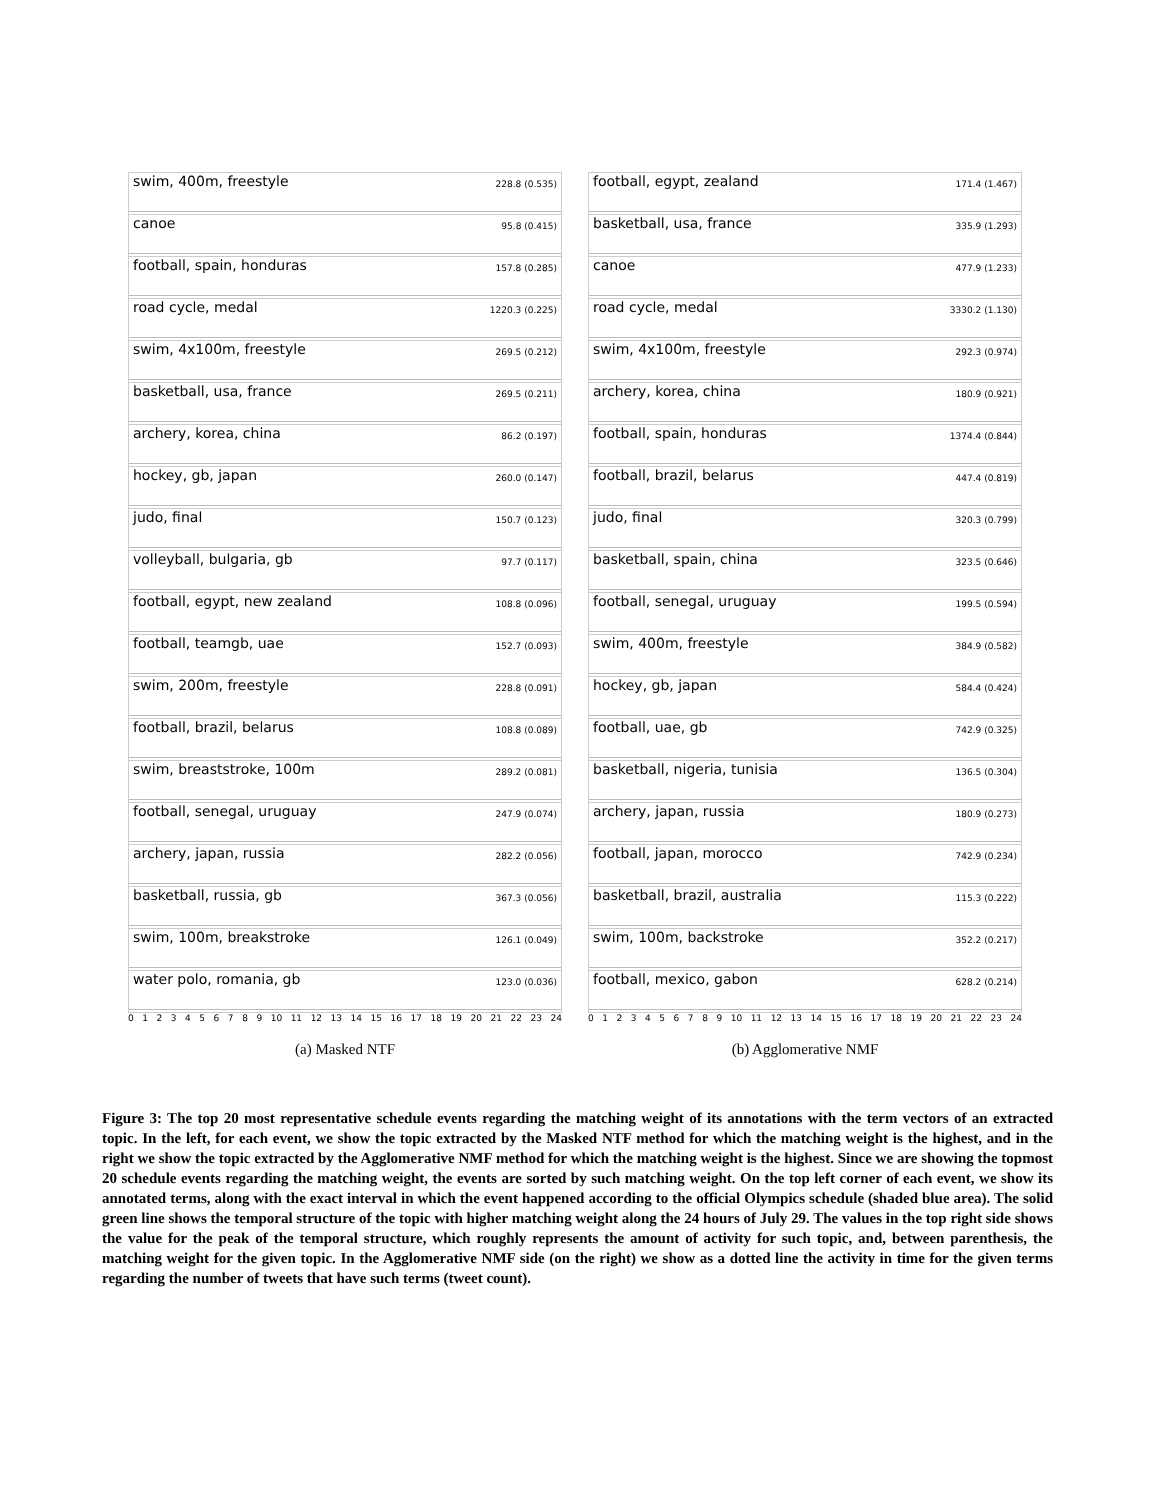swim, 400m, freestyle 228.8 (0.535)
canoe 95.8 (0.415)
football, spain, honduras 157.8 (0.285)
road cycle, medal 1220.3 (0.225)
swim, 4x100m, freestyle 269.5 (0.212)
basketball, usa, france 269.5 (0.211)
archery, korea, china 86.2 (0.197)
hockey, gb, japan 260.0 (0.147)
judo, final 150.7 (0.123)
volleyball, bulgaria, gb 97.7 (0.117)
football, egypt, new zealand 108.8 (0.096)
football, teamgb, uae 152.7 (0.093)
swim, 200m, freestyle 228.8 (0.091)
football, brazil, belarus 108.8 (0.089)
swim, breaststroke, 100m 289.2 (0.081)
football, senegal, uruguay 247.9 (0.074)
archery, japan, russia 282.2 (0.056)
basketball, russia, gb 367.3 (0.056)
swim, 100m, breakstroke 126.1 (0.049)
water polo, romania, gb 123.0 (0.036)
0 1 2 3 4 5 6 7 8 9 10 11 12 13 14 15 16 17 18 19 20 21 22 23 24
(a) Masked NTF
football, egypt, zealand 171.4 (1.467)
basketball, usa, france 335.9 (1.293)
canoe 477.9 (1.233)
road cycle, medal 3330.2 (1.130)
swim, 4x100m, freestyle 292.3 (0.974)
archery, korea, china 180.9 (0.921)
football, spain, honduras 1374.4 (0.844)
football, brazil, belarus 447.4 (0.819)
judo, final 320.3 (0.799)
basketball, spain, china 323.5 (0.646)
football, senegal, uruguay 199.5 (0.594)
swim, 400m, freestyle 384.9 (0.582)
hockey, gb, japan 584.4 (0.424)
football, uae, gb 742.9 (0.325)
basketball, nigeria, tunisia 136.5 (0.304)
archery, japan, russia 180.9 (0.273)
football, japan, morocco 742.9 (0.234)
basketball, brazil, australia 115.3 (0.222)
swim, 100m, backstroke 352.2 (0.217)
football, mexico, gabon 628.2 (0.214)
0 1 2 3 4 5 6 7 8 9 10 11 12 13 14 15 16 17 18 19 20 21 22 23 24
(b) Agglomerative NMF
Figure 3: The top 20 most representative schedule events regarding the matching weight of its annotations with the term vectors of an extracted topic. In the left, for each event, we show the topic extracted by the Masked NTF method for which the matching weight is the highest, and in the right we show the topic extracted by the Agglomerative NMF method for which the matching weight is the highest. Since we are showing the topmost 20 schedule events regarding the matching weight, the events are sorted by such matching weight. On the top left corner of each event, we show its annotated terms, along with the exact interval in which the event happened according to the official Olympics schedule (shaded blue area). The solid green line shows the temporal structure of the topic with higher matching weight along the 24 hours of July 29. The values in the top right side shows the value for the peak of the temporal structure, which roughly represents the amount of activity for such topic, and, between parenthesis, the matching weight for the given topic. In the Agglomerative NMF side (on the right) we show as a dotted line the activity in time for the given terms regarding the number of tweets that have such terms (tweet count).